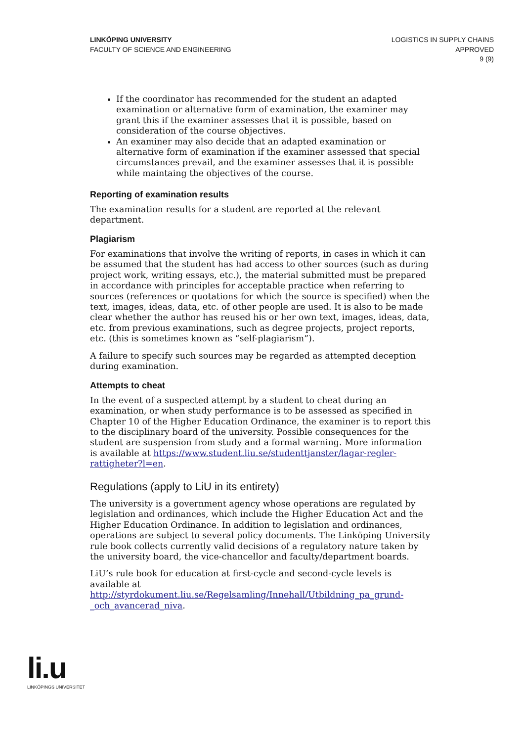LINKÖPING UNIVERSITY
FACULTY OF SCIENCE AND ENGINEERING
LOGISTICS IN SUPPLY CHAINS
APPROVED
9 (9)
If the coordinator has recommended for the student an adapted examination or alternative form of examination, the examiner may grant this if the examiner assesses that it is possible, based on consideration of the course objectives.
An examiner may also decide that an adapted examination or alternative form of examination if the examiner assessed that special circumstances prevail, and the examiner assesses that it is possible while maintaing the objectives of the course.
Reporting of examination results
The examination results for a student are reported at the relevant department.
Plagiarism
For examinations that involve the writing of reports, in cases in which it can be assumed that the student has had access to other sources (such as during project work, writing essays, etc.), the material submitted must be prepared in accordance with principles for acceptable practice when referring to sources (references or quotations for which the source is specified) when the text, images, ideas, data, etc. of other people are used. It is also to be made clear whether the author has reused his or her own text, images, ideas, data, etc. from previous examinations, such as degree projects, project reports, etc. (this is sometimes known as “self-plagiarism”).
A failure to specify such sources may be regarded as attempted deception during examination.
Attempts to cheat
In the event of a suspected attempt by a student to cheat during an examination, or when study performance is to be assessed as specified in Chapter 10 of the Higher Education Ordinance, the examiner is to report this to the disciplinary board of the university. Possible consequences for the student are suspension from study and a formal warning. More information is available at https://www.student.liu.se/studenttjanster/lagar-regler-rattigheter?l=en.
Regulations (apply to LiU in its entirety)
The university is a government agency whose operations are regulated by legislation and ordinances, which include the Higher Education Act and the Higher Education Ordinance. In addition to legislation and ordinances, operations are subject to several policy documents. The Linköping University rule book collects currently valid decisions of a regulatory nature taken by the university board, the vice-chancellor and faculty/department boards.
LiU’s rule book for education at first-cycle and second-cycle levels is available at http://styrdokument.liu.se/Regelsamling/Innehall/Utbildning_pa_grund-_och_avancerad_niva.
li.u
LINKÖPINGS UNIVERSITET